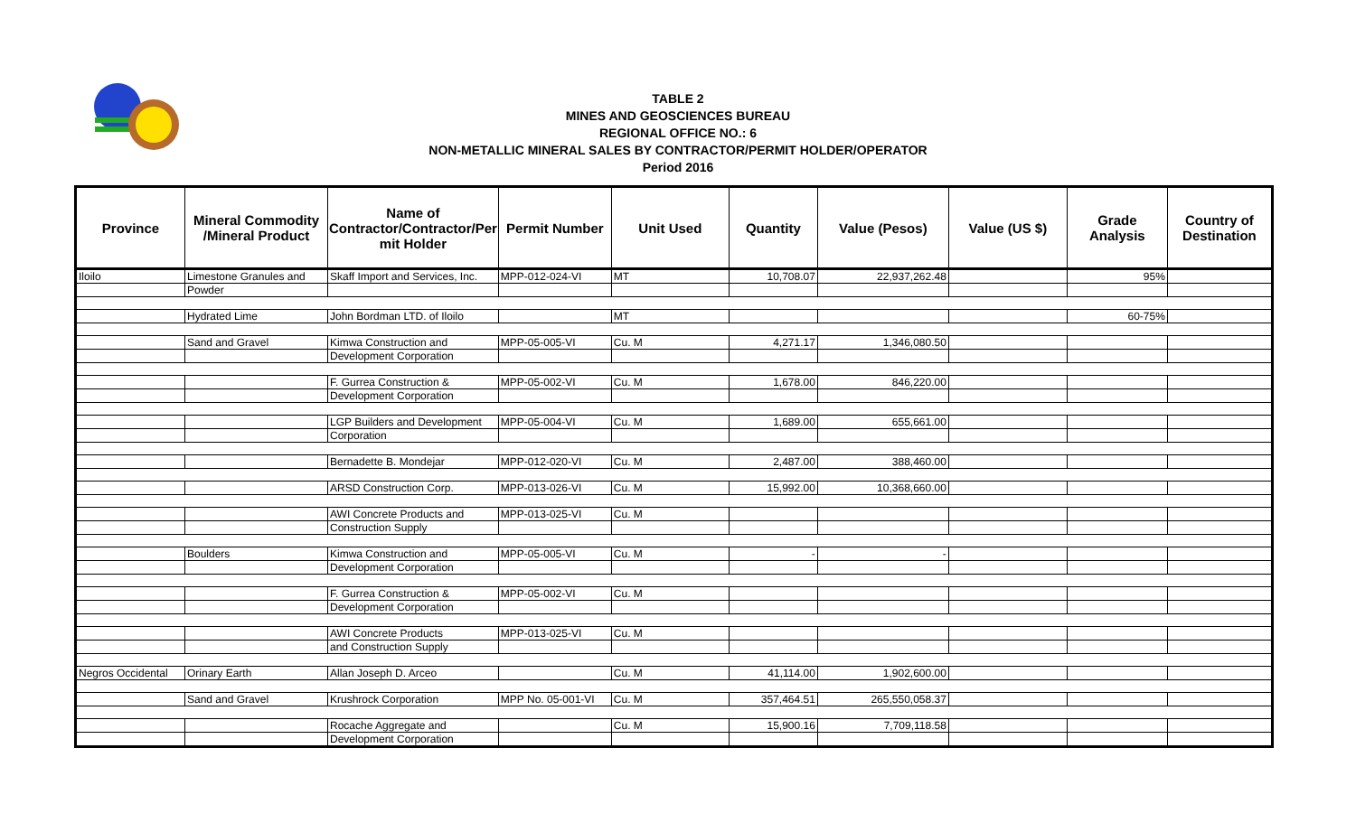TABLE 2
MINES AND GEOSCIENCES BUREAU
REGIONAL OFFICE NO.: 6
NON-METALLIC MINERAL SALES BY CONTRACTOR/PERMIT HOLDER/OPERATOR
Period 2016
| Province | Mineral Commodity /Mineral Product | Name of Contractor/Contractor/Per mit Holder | Permit Number | Unit Used | Quantity | Value (Pesos) | Value (US $) | Grade Analysis | Country of Destination |
| --- | --- | --- | --- | --- | --- | --- | --- | --- | --- |
| Iloilo | Limestone Granules and | Skaff Import and Services, Inc. | MPP-012-024-VI | MT | 10,708.07 | 22,937,262.48 | | 95% | |
| | Powder | | | | | | | | |
| | Hydrated Lime | John Bordman LTD. of Iloilo | | MT | | | | 60-75% | |
| | Sand and Gravel | Kimwa Construction and | MPP-05-005-VI | Cu. M | 4,271.17 | 1,346,080.50 | | | |
| | | Development Corporation | | | | | | | |
| | | F. Gurrea Construction & | MPP-05-002-VI | Cu. M | 1,678.00 | 846,220.00 | | | |
| | | Development Corporation | | | | | | | |
| | | LGP Builders and Development | MPP-05-004-VI | Cu. M | 1,689.00 | 655,661.00 | | | |
| | | Corporation | | | | | | | |
| | | Bernadette B. Mondejar | MPP-012-020-VI | Cu. M | 2,487.00 | 388,460.00 | | | |
| | | ARSD Construction Corp. | MPP-013-026-VI | Cu. M | 15,992.00 | 10,368,660.00 | | | |
| | | AWI Concrete Products and | MPP-013-025-VI | Cu. M | | | | | |
| | | Construction Supply | | | | | | | |
| | Boulders | Kimwa Construction and | MPP-05-005-VI | Cu. M | - | - | | | |
| | | Development Corporation | | | | | | | |
| | | F. Gurrea Construction & | MPP-05-002-VI | Cu. M | | | | | |
| | | Development Corporation | | | | | | | |
| | | AWI Concrete Products | MPP-013-025-VI | Cu. M | | | | | |
| | | and Construction Supply | | | | | | | |
| Negros Occidental | Orinary Earth | Allan Joseph D. Arceo | | Cu. M | 41,114.00 | 1,902,600.00 | | | |
| | Sand and Gravel | Krushrock Corporation | MPP No. 05-001-VI | Cu. M | 357,464.51 | 265,550,058.37 | | | |
| | | Rocache Aggregate and | | Cu. M | 15,900.16 | 7,709,118.58 | | | |
| | | Development Corporation | | | | | | | |